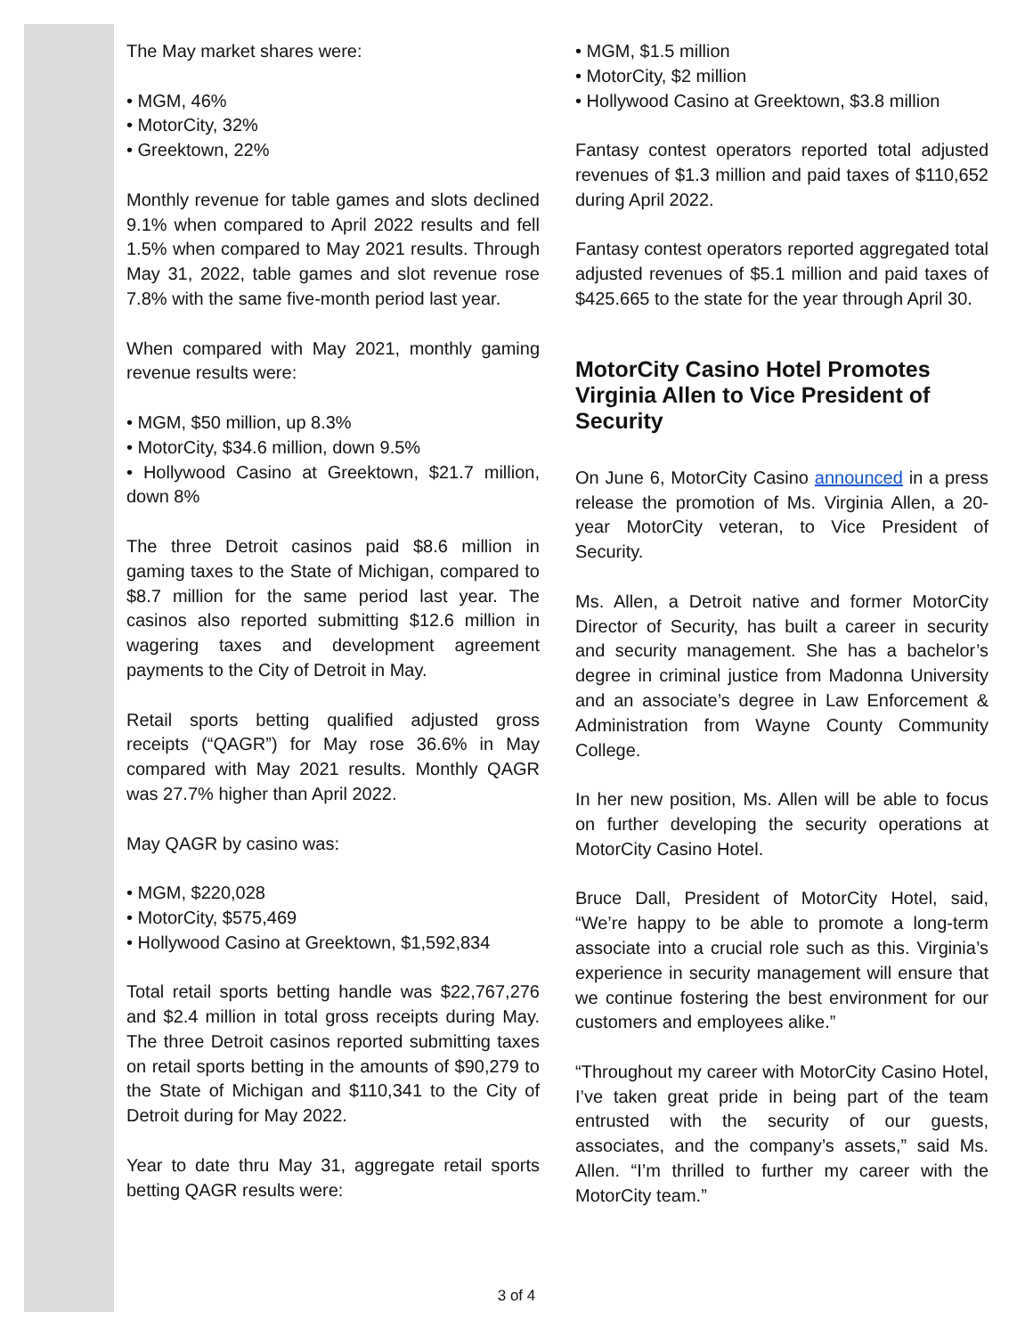The May market shares were:
• MGM, 46%
• MotorCity, 32%
• Greektown, 22%
Monthly revenue for table games and slots declined 9.1% when compared to April 2022 results and fell 1.5% when compared to May 2021 results. Through May 31, 2022, table games and slot revenue rose 7.8% with the same five-month period last year.
When compared with May 2021, monthly gaming revenue results were:
• MGM, $50 million, up 8.3%
• MotorCity, $34.6 million, down 9.5%
• Hollywood Casino at Greektown, $21.7 million, down 8%
The three Detroit casinos paid $8.6 million in gaming taxes to the State of Michigan, compared to $8.7 million for the same period last year. The casinos also reported submitting $12.6 million in wagering taxes and development agreement payments to the City of Detroit in May.
Retail sports betting qualified adjusted gross receipts (“QAGR”) for May rose 36.6% in May compared with May 2021 results. Monthly QAGR was 27.7% higher than April 2022.
May QAGR by casino was:
• MGM, $220,028
• MotorCity, $575,469
• Hollywood Casino at Greektown, $1,592,834
Total retail sports betting handle was $22,767,276 and $2.4 million in total gross receipts during May. The three Detroit casinos reported submitting taxes on retail sports betting in the amounts of $90,279 to the State of Michigan and $110,341 to the City of Detroit during for May 2022.
Year to date thru May 31, aggregate retail sports betting QAGR results were:
• MGM, $1.5 million
• MotorCity, $2 million
• Hollywood Casino at Greektown, $3.8 million
Fantasy contest operators reported total adjusted revenues of $1.3 million and paid taxes of $110,652 during April 2022.
Fantasy contest operators reported aggregated total adjusted revenues of $5.1 million and paid taxes of $425.665 to the state for the year through April 30.
MotorCity Casino Hotel Promotes Virginia Allen to Vice President of Security
On June 6, MotorCity Casino announced in a press release the promotion of Ms. Virginia Allen, a 20-year MotorCity veteran, to Vice President of Security.
Ms. Allen, a Detroit native and former MotorCity Director of Security, has built a career in security and security management. She has a bachelor’s degree in criminal justice from Madonna University and an associate’s degree in Law Enforcement & Administration from Wayne County Community College.
In her new position, Ms. Allen will be able to focus on further developing the security operations at MotorCity Casino Hotel.
Bruce Dall, President of MotorCity Hotel, said, “We’re happy to be able to promote a long-term associate into a crucial role such as this. Virginia’s experience in security management will ensure that we continue fostering the best environment for our customers and employees alike.”
“Throughout my career with MotorCity Casino Hotel, I’ve taken great pride in being part of the team entrusted with the security of our guests, associates, and the company’s assets,” said Ms. Allen. “I’m thrilled to further my career with the MotorCity team.”
3 of 4